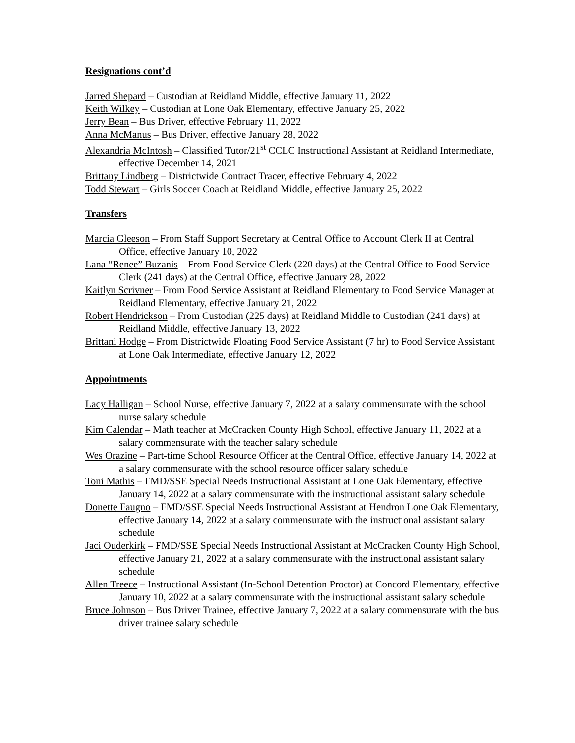Resignations cont’d
Jarred Shepard – Custodian at Reidland Middle, effective January 11, 2022
Keith Wilkey – Custodian at Lone Oak Elementary, effective January 25, 2022
Jerry Bean – Bus Driver, effective February 11, 2022
Anna McManus – Bus Driver, effective January 28, 2022
Alexandria McIntosh – Classified Tutor/21<sup>st</sup> CCLC Instructional Assistant at Reidland Intermediate, effective December 14, 2021
Brittany Lindberg – Districtwide Contract Tracer, effective February 4, 2022
Todd Stewart – Girls Soccer Coach at Reidland Middle, effective January 25, 2022
Transfers
Marcia Gleeson – From Staff Support Secretary at Central Office to Account Clerk II at Central Office, effective January 10, 2022
Lana “Renee” Buzanis – From Food Service Clerk (220 days) at the Central Office to Food Service Clerk (241 days) at the Central Office, effective January 28, 2022
Kaitlyn Scrivner – From Food Service Assistant at Reidland Elementary to Food Service Manager at Reidland Elementary, effective January 21, 2022
Robert Hendrickson – From Custodian (225 days) at Reidland Middle to Custodian (241 days) at Reidland Middle, effective January 13, 2022
Brittani Hodge – From Districtwide Floating Food Service Assistant (7 hr) to Food Service Assistant at Lone Oak Intermediate, effective January 12, 2022
Appointments
Lacy Halligan – School Nurse, effective January 7, 2022 at a salary commensurate with the school nurse salary schedule
Kim Calendar – Math teacher at McCracken County High School, effective January 11, 2022 at a salary commensurate with the teacher salary schedule
Wes Orazine – Part-time School Resource Officer at the Central Office, effective January 14, 2022 at a salary commensurate with the school resource officer salary schedule
Toni Mathis – FMD/SSE Special Needs Instructional Assistant at Lone Oak Elementary, effective January 14, 2022 at a salary commensurate with the instructional assistant salary schedule
Donette Faugno – FMD/SSE Special Needs Instructional Assistant at Hendron Lone Oak Elementary, effective January 14, 2022 at a salary commensurate with the instructional assistant salary schedule
Jaci Ouderkirk – FMD/SSE Special Needs Instructional Assistant at McCracken County High School, effective January 21, 2022 at a salary commensurate with the instructional assistant salary schedule
Allen Treece – Instructional Assistant (In-School Detention Proctor) at Concord Elementary, effective January 10, 2022 at a salary commensurate with the instructional assistant salary schedule
Bruce Johnson – Bus Driver Trainee, effective January 7, 2022 at a salary commensurate with the bus driver trainee salary schedule